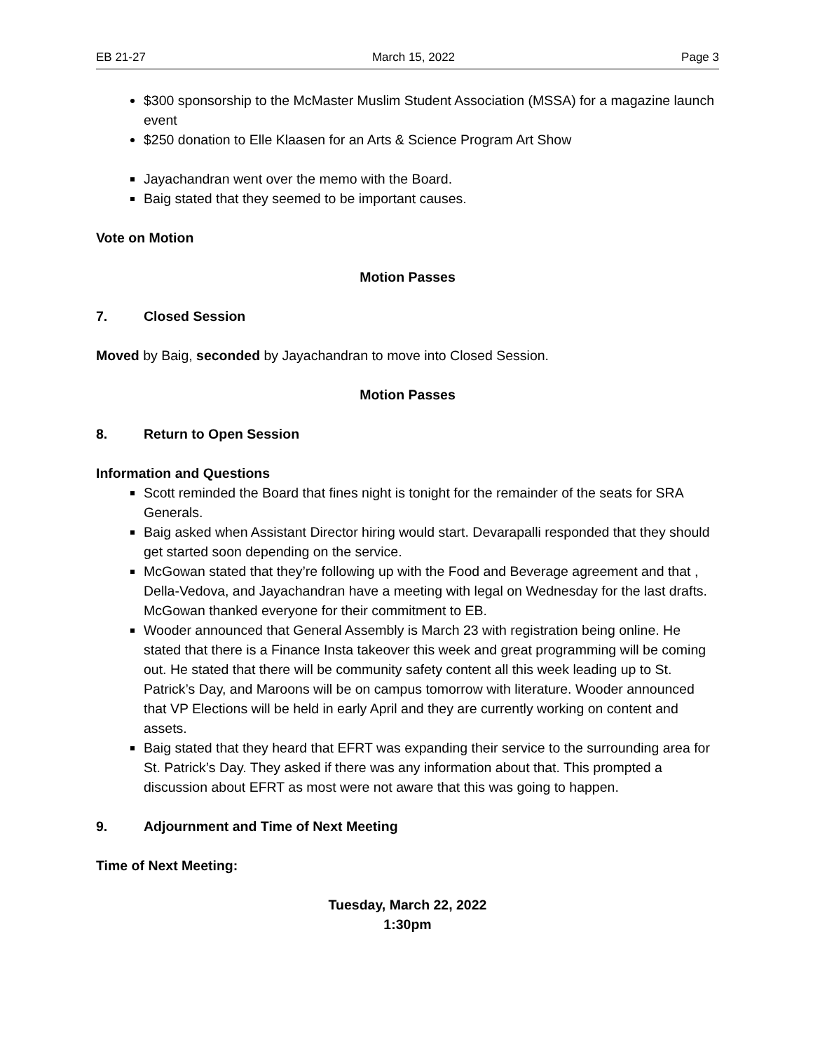EB 21-27 March 15, 2022 Page 3
$300 sponsorship to the McMaster Muslim Student Association (MSSA) for a magazine launch event
$250 donation to Elle Klaasen for an Arts & Science Program Art Show
Jayachandran went over the memo with the Board.
Baig stated that they seemed to be important causes.
Vote on Motion
Motion Passes
7. Closed Session
Moved by Baig, seconded by Jayachandran to move into Closed Session.
Motion Passes
8. Return to Open Session
Information and Questions
Scott reminded the Board that fines night is tonight for the remainder of the seats for SRA Generals.
Baig asked when Assistant Director hiring would start. Devarapalli responded that they should get started soon depending on the service.
McGowan stated that they’re following up with the Food and Beverage agreement and that , Della-Vedova, and Jayachandran have a meeting with legal on Wednesday for the last drafts. McGowan thanked everyone for their commitment to EB.
Wooder announced that General Assembly is March 23 with registration being online. He stated that there is a Finance Insta takeover this week and great programming will be coming out. He stated that there will be community safety content all this week leading up to St. Patrick’s Day, and Maroons will be on campus tomorrow with literature. Wooder announced that VP Elections will be held in early April and they are currently working on content and assets.
Baig stated that they heard that EFRT was expanding their service to the surrounding area for St. Patrick’s Day. They asked if there was any information about that. This prompted a discussion about EFRT as most were not aware that this was going to happen.
9. Adjournment and Time of Next Meeting
Time of Next Meeting:
Tuesday, March 22, 2022
1:30pm